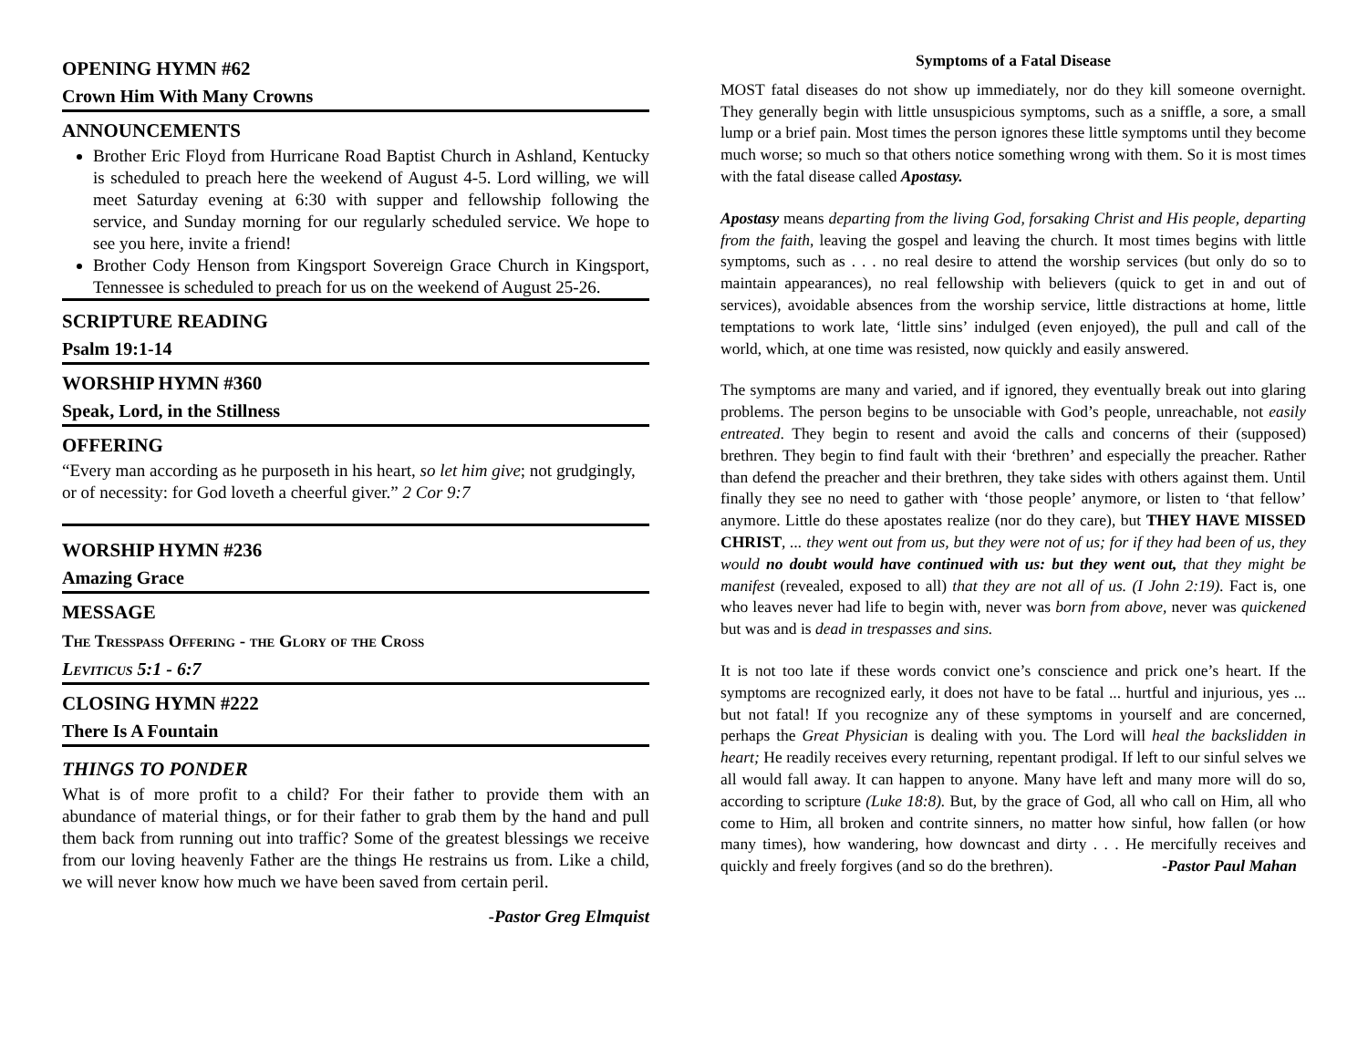OPENING HYMN #62
Crown Him With Many Crowns
ANNOUNCEMENTS
Brother Eric Floyd from Hurricane Road Baptist Church in Ashland, Kentucky is scheduled to preach here the weekend of August 4-5. Lord willing, we will meet Saturday evening at 6:30 with supper and fellowship following the service, and Sunday morning for our regularly scheduled service. We hope to see you here, invite a friend!
Brother Cody Henson from Kingsport Sovereign Grace Church in Kingsport, Tennessee is scheduled to preach for us on the weekend of August 25-26.
SCRIPTURE READING
Psalm 19:1-14
WORSHIP HYMN #360
Speak, Lord, in the Stillness
OFFERING
“Every man according as he purposeth in his heart, so let him give; not grudgingly, or of necessity: for God loveth a cheerful giver.” 2 Cor 9:7
WORSHIP HYMN #236
Amazing Grace
MESSAGE
The Tresspass Offering - the Glory of the Cross
Leviticus 5:1 - 6:7
CLOSING HYMN #222
There Is A Fountain
THINGS TO PONDER
What is of more profit to a child? For their father to provide them with an abundance of material things, or for their father to grab them by the hand and pull them back from running out into traffic? Some of the greatest blessings we receive from our loving heavenly Father are the things He restrains us from. Like a child, we will never know how much we have been saved from certain peril.
-Pastor Greg Elmquist
Symptoms of a Fatal Disease
MOST fatal diseases do not show up immediately, nor do they kill someone overnight. They generally begin with little unsuspicious symptoms, such as a sniffle, a sore, a small lump or a brief pain. Most times the person ignores these little symptoms until they become much worse; so much so that others notice something wrong with them. So it is most times with the fatal disease called Apostasy.
Apostasy means departing from the living God, forsaking Christ and His people, departing from the faith, leaving the gospel and leaving the church. It most times begins with little symptoms, such as . . . no real desire to attend the worship services (but only do so to maintain appearances), no real fellowship with believers (quick to get in and out of services), avoidable absences from the worship service, little distractions at home, little temptations to work late, ‘little sins’ indulged (even enjoyed), the pull and call of the world, which, at one time was resisted, now quickly and easily answered.
The symptoms are many and varied, and if ignored, they eventually break out into glaring problems. The person begins to be unsociable with God’s people, unreachable, not easily entreated. They begin to resent and avoid the calls and concerns of their (supposed) brethren. They begin to find fault with their ‘brethren’ and especially the preacher. Rather than defend the preacher and their brethren, they take sides with others against them. Until finally they see no need to gather with ‘those people’ anymore, or listen to ‘that fellow’ anymore. Little do these apostates realize (nor do they care), but THEY HAVE MISSED CHRIST, ... they went out from us, but they were not of us; for if they had been of us, they would no doubt would have continued with us: but they went out, that they might be manifest (revealed, exposed to all) that they are not all of us. (I John 2:19). Fact is, one who leaves never had life to begin with, never was born from above, never was quickened but was and is dead in trespasses and sins.
It is not too late if these words convict one’s conscience and prick one’s heart. If the symptoms are recognized early, it does not have to be fatal ... hurtful and injurious, yes ... but not fatal! If you recognize any of these symptoms in yourself and are concerned, perhaps the Great Physician is dealing with you. The Lord will heal the backslidden in heart; He readily receives every returning, repentant prodigal. If left to our sinful selves we all would fall away. It can happen to anyone. Many have left and many more will do so, according to scripture (Luke 18:8). But, by the grace of God, all who call on Him, all who come to Him, all broken and contrite sinners, no matter how sinful, how fallen (or how many times), how wandering, how downcast and dirty . . . He mercifully receives and quickly and freely forgives (and so do the brethren).
-Pastor Paul Mahan